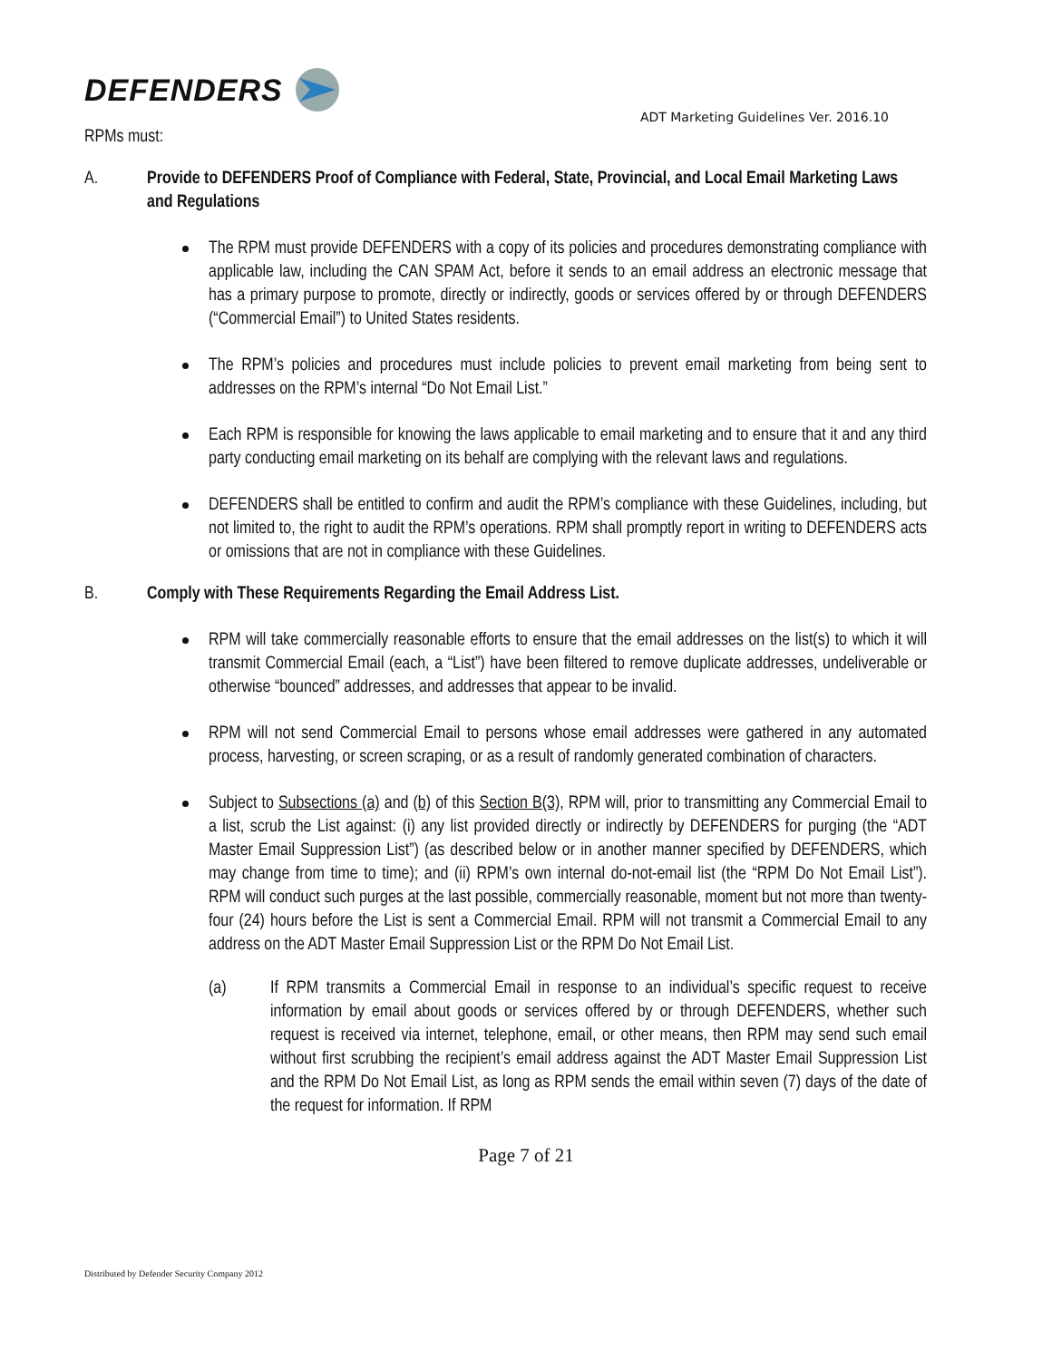DEFENDERS
ADT Marketing Guidelines Ver. 2016.10
RPMs must:
A. Provide to DEFENDERS Proof of Compliance with Federal, State, Provincial, and Local Email Marketing Laws and Regulations
The RPM must provide DEFENDERS with a copy of its policies and procedures demonstrating compliance with applicable law, including the CAN SPAM Act, before it sends to an email address an electronic message that has a primary purpose to promote, directly or indirectly, goods or services offered by or through DEFENDERS (“Commercial Email”) to United States residents.
The RPM’s policies and procedures must include policies to prevent email marketing from being sent to addresses on the RPM’s internal “Do Not Email List.”
Each RPM is responsible for knowing the laws applicable to email marketing and to ensure that it and any third party conducting email marketing on its behalf are complying with the relevant laws and regulations.
DEFENDERS shall be entitled to confirm and audit the RPM’s compliance with these Guidelines, including, but not limited to, the right to audit the RPM’s operations. RPM shall promptly report in writing to DEFENDERS acts or omissions that are not in compliance with these Guidelines.
B. Comply with These Requirements Regarding the Email Address List.
RPM will take commercially reasonable efforts to ensure that the email addresses on the list(s) to which it will transmit Commercial Email (each, a “List”) have been filtered to remove duplicate addresses, undeliverable or otherwise “bounced” addresses, and addresses that appear to be invalid.
RPM will not send Commercial Email to persons whose email addresses were gathered in any automated process, harvesting, or screen scraping, or as a result of randomly generated combination of characters.
Subject to Subsections (a) and (b) of this Section B(3), RPM will, prior to transmitting any Commercial Email to a list, scrub the List against: (i) any list provided directly or indirectly by DEFENDERS for purging (the “ADT Master Email Suppression List”) (as described below or in another manner specified by DEFENDERS, which may change from time to time); and (ii) RPM’s own internal do-not-email list (the “RPM Do Not Email List”). RPM will conduct such purges at the last possible, commercially reasonable, moment but not more than twenty-four (24) hours before the List is sent a Commercial Email. RPM will not transmit a Commercial Email to any address on the ADT Master Email Suppression List or the RPM Do Not Email List.
(a) If RPM transmits a Commercial Email in response to an individual’s specific request to receive information by email about goods or services offered by or through DEFENDERS, whether such request is received via internet, telephone, email, or other means, then RPM may send such email without first scrubbing the recipient’s email address against the ADT Master Email Suppression List and the RPM Do Not Email List, as long as RPM sends the email within seven (7) days of the date of the request for information. If RPM
Page 7 of 21
Distributed by Defender Security Company 2012